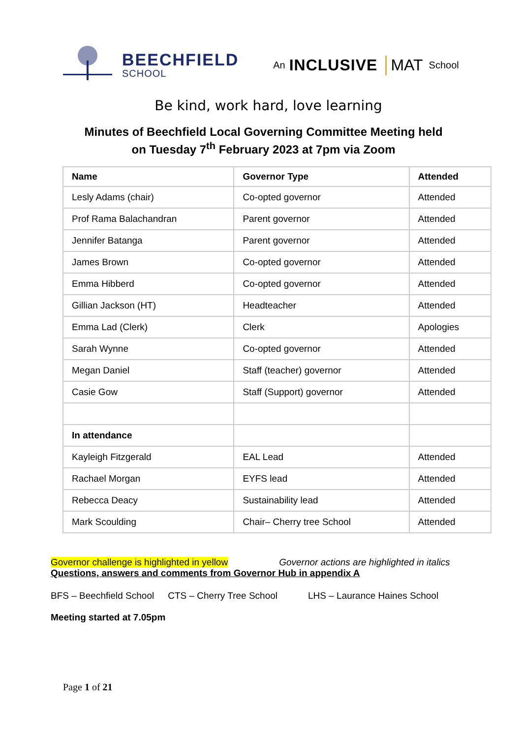BEECHFIELD
SCHOOL
An INCLUSIVE MAT School
Be kind, work hard, love learning
Minutes of Beechfield Local Governing Committee Meeting held
on Tuesday 7<sup>th</sup> February 2023 at 7pm via Zoom
| Name | Governor Type | Attended |
| --- | --- | --- |
| Lesly Adams (chair) | Co-opted governor | Attended |
| Prof Rama Balachandran | Parent governor | Attended |
| Jennifer Batanga | Parent governor | Attended |
| James Brown | Co-opted governor | Attended |
| Emma Hibberd | Co-opted governor | Attended |
| Gillian Jackson (HT) | Headteacher | Attended |
| Emma Lad (Clerk) | Clerk | Apologies |
| Sarah Wynne | Co-opted governor | Attended |
| Megan Daniel | Staff (teacher) governor | Attended |
| Casie Gow | Staff (Support) governor | Attended |
| In attendance | | |
| Kayleigh Fitzgerald | EAL Lead | Attended |
| Rachael Morgan | EYFS lead | Attended |
| Rebecca Deacy | Sustainability lead | Attended |
| Mark Scoulding | Chair– Cherry tree School | Attended |
Governor challenge is highlighted in yellow Governor actions are highlighted in italics
Questions, answers and comments from Governor Hub in appendix A
BFS – Beechfield School CTS – Cherry Tree School LHS – Laurance Haines School
Meeting started at 7.05pm
Page 1 of 21